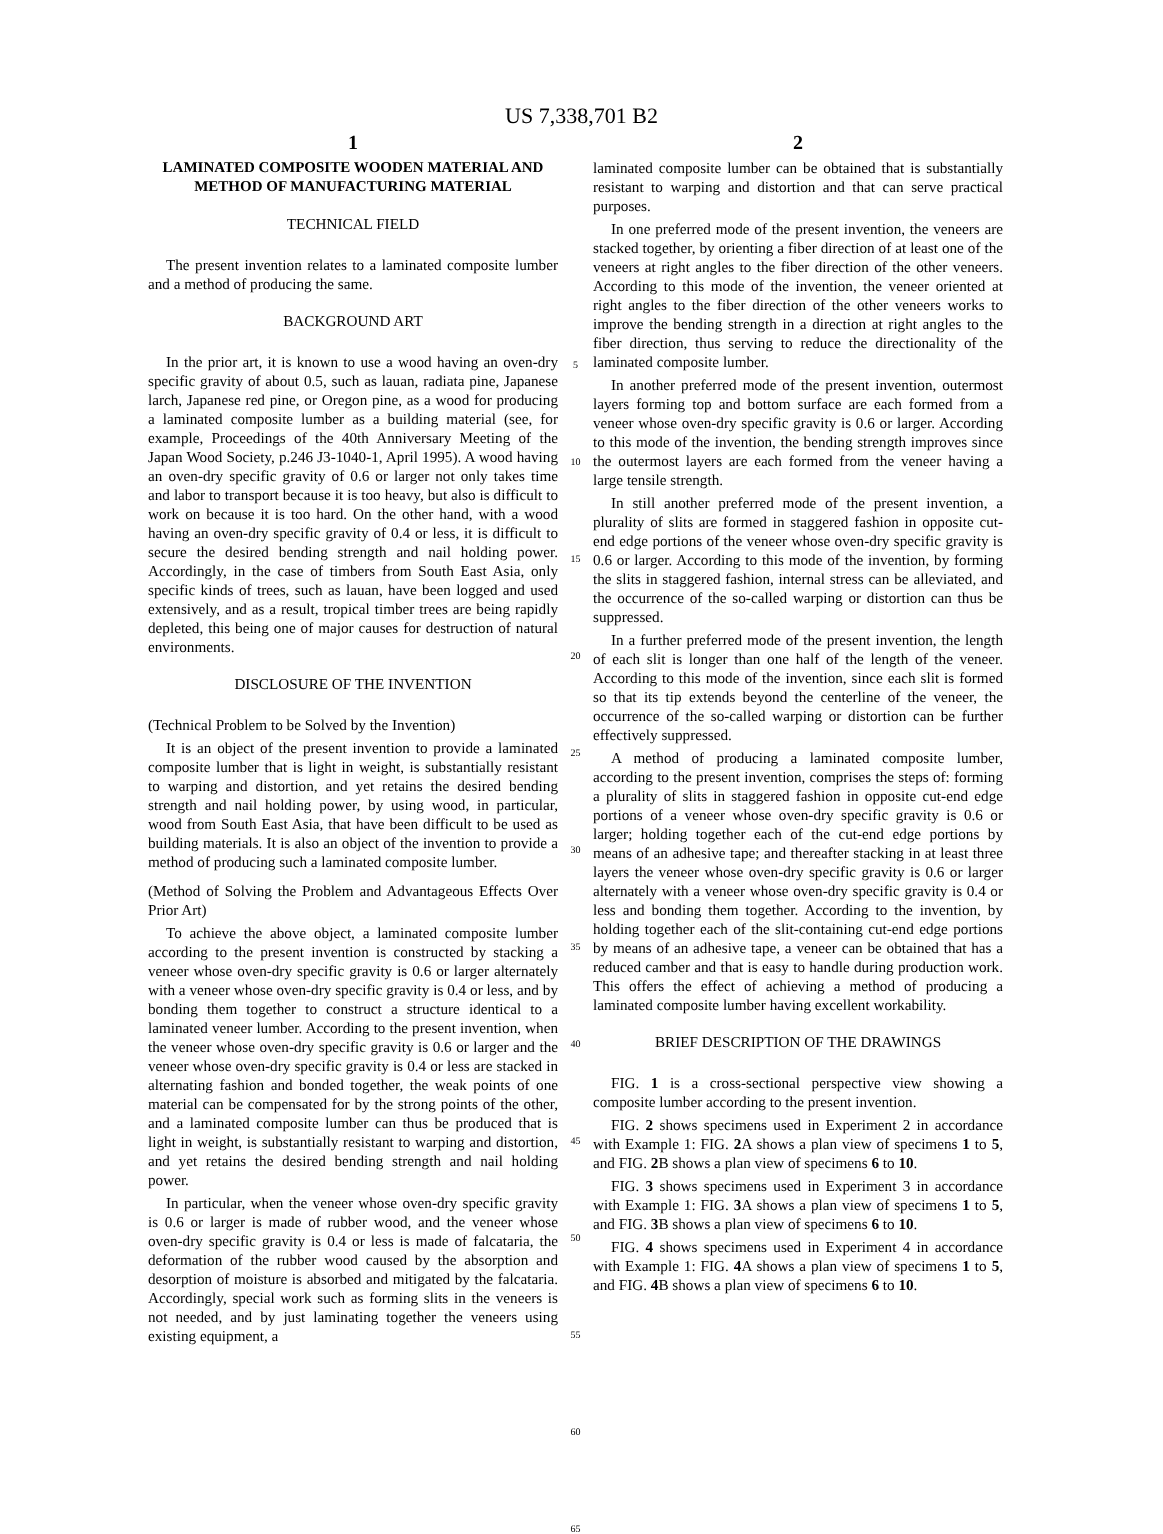US 7,338,701 B2
1
LAMINATED COMPOSITE WOODEN MATERIAL AND METHOD OF MANUFACTURING MATERIAL
TECHNICAL FIELD
The present invention relates to a laminated composite lumber and a method of producing the same.
BACKGROUND ART
In the prior art, it is known to use a wood having an oven-dry specific gravity of about 0.5, such as lauan, radiata pine, Japanese larch, Japanese red pine, or Oregon pine, as a wood for producing a laminated composite lumber as a building material (see, for example, Proceedings of the 40th Anniversary Meeting of the Japan Wood Society, p.246 J3-1040-1, April 1995). A wood having an oven-dry specific gravity of 0.6 or larger not only takes time and labor to transport because it is too heavy, but also is difficult to work on because it is too hard. On the other hand, with a wood having an oven-dry specific gravity of 0.4 or less, it is difficult to secure the desired bending strength and nail holding power. Accordingly, in the case of timbers from South East Asia, only specific kinds of trees, such as lauan, have been logged and used extensively, and as a result, tropical timber trees are being rapidly depleted, this being one of major causes for destruction of natural environments.
DISCLOSURE OF THE INVENTION
(Technical Problem to be Solved by the Invention)
It is an object of the present invention to provide a laminated composite lumber that is light in weight, is substantially resistant to warping and distortion, and yet retains the desired bending strength and nail holding power, by using wood, in particular, wood from South East Asia, that have been difficult to be used as building materials. It is also an object of the invention to provide a method of producing such a laminated composite lumber.
(Method of Solving the Problem and Advantageous Effects Over Prior Art)
To achieve the above object, a laminated composite lumber according to the present invention is constructed by stacking a veneer whose oven-dry specific gravity is 0.6 or larger alternately with a veneer whose oven-dry specific gravity is 0.4 or less, and by bonding them together to construct a structure identical to a laminated veneer lumber. According to the present invention, when the veneer whose oven-dry specific gravity is 0.6 or larger and the veneer whose oven-dry specific gravity is 0.4 or less are stacked in alternating fashion and bonded together, the weak points of one material can be compensated for by the strong points of the other, and a laminated composite lumber can thus be produced that is light in weight, is substantially resistant to warping and distortion, and yet retains the desired bending strength and nail holding power.
In particular, when the veneer whose oven-dry specific gravity is 0.6 or larger is made of rubber wood, and the veneer whose oven-dry specific gravity is 0.4 or less is made of falcataria, the deformation of the rubber wood caused by the absorption and desorption of moisture is absorbed and mitigated by the falcataria. Accordingly, special work such as forming slits in the veneers is not needed, and by just laminating together the veneers using existing equipment, a
5
10
15
20
25
30
35
40
45
50
55
60
65
2
laminated composite lumber can be obtained that is substantially resistant to warping and distortion and that can serve practical purposes.
In one preferred mode of the present invention, the veneers are stacked together, by orienting a fiber direction of at least one of the veneers at right angles to the fiber direction of the other veneers. According to this mode of the invention, the veneer oriented at right angles to the fiber direction of the other veneers works to improve the bending strength in a direction at right angles to the fiber direction, thus serving to reduce the directionality of the laminated composite lumber.
In another preferred mode of the present invention, outermost layers forming top and bottom surface are each formed from a veneer whose oven-dry specific gravity is 0.6 or larger. According to this mode of the invention, the bending strength improves since the outermost layers are each formed from the veneer having a large tensile strength.
In still another preferred mode of the present invention, a plurality of slits are formed in staggered fashion in opposite cut-end edge portions of the veneer whose oven-dry specific gravity is 0.6 or larger. According to this mode of the invention, by forming the slits in staggered fashion, internal stress can be alleviated, and the occurrence of the so-called warping or distortion can thus be suppressed.
In a further preferred mode of the present invention, the length of each slit is longer than one half of the length of the veneer. According to this mode of the invention, since each slit is formed so that its tip extends beyond the centerline of the veneer, the occurrence of the so-called warping or distortion can be further effectively suppressed.
A method of producing a laminated composite lumber, according to the present invention, comprises the steps of: forming a plurality of slits in staggered fashion in opposite cut-end edge portions of a veneer whose oven-dry specific gravity is 0.6 or larger; holding together each of the cut-end edge portions by means of an adhesive tape; and thereafter stacking in at least three layers the veneer whose oven-dry specific gravity is 0.6 or larger alternately with a veneer whose oven-dry specific gravity is 0.4 or less and bonding them together. According to the invention, by holding together each of the slit-containing cut-end edge portions by means of an adhesive tape, a veneer can be obtained that has a reduced camber and that is easy to handle during production work. This offers the effect of achieving a method of producing a laminated composite lumber having excellent workability.
BRIEF DESCRIPTION OF THE DRAWINGS
FIG. 1 is a cross-sectional perspective view showing a composite lumber according to the present invention.
FIG. 2 shows specimens used in Experiment 2 in accordance with Example 1: FIG. 2 A shows a plan view of specimens 1 to 5, and FIG. 2 B shows a plan view of specimens 6 to 10.
FIG. 3 shows specimens used in Experiment 3 in accordance with Example 1: FIG. 3 A shows a plan view of specimens 1 to 5, and FIG. 3 B shows a plan view of specimens 6 to 10.
FIG. 4 shows specimens used in Experiment 4 in accordance with Example 1: FIG. 4 A shows a plan view of specimens 1 to 5, and FIG. 4 B shows a plan view of specimens 6 to 10.